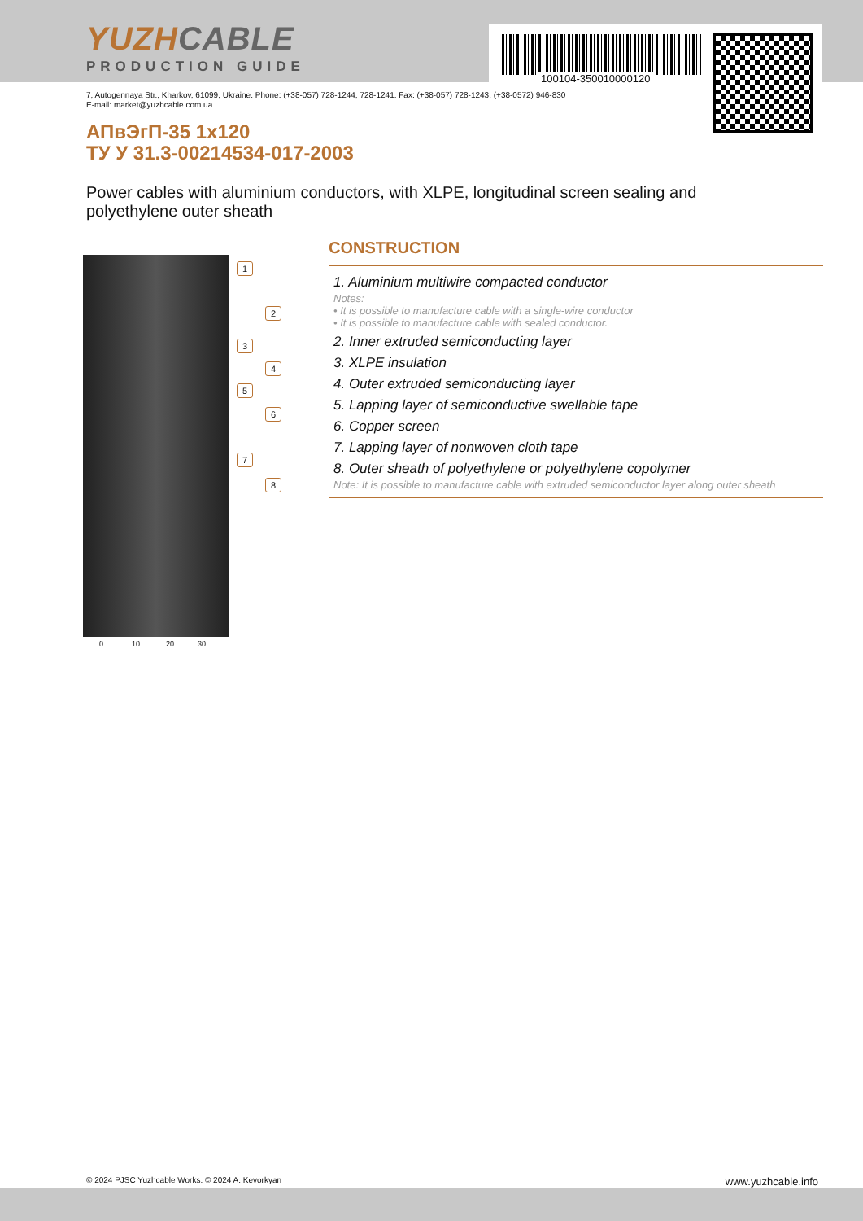YUZHCABLE
PRODUCTION GUIDE
100104-350010000120
7, Autogennaya Str., Kharkov, 61099, Ukraine. Phone: (+38-057) 728-1244, 728-1241. Fax: (+38-057) 728-1243, (+38-0572) 946-830
E-mail: market@yuzhcable.com.ua
АПвЭгП-35 1x120
ТУ У 31.3-00214534-017-2003
Power cables with aluminium conductors, with XLPE, longitudinal screen sealing and polyethylene outer sheath
1
2
3
4
5
6
7
8
0 10 20 30
CONSTRUCTION
1. Aluminium multiwire compacted conductor
Notes:
• It is possible to manufacture cable with a single-wire conductor
• It is possible to manufacture cable with sealed conductor.
2. Inner extruded semiconducting layer
3. XLPE insulation
4. Outer extruded semiconducting layer
5. Lapping layer of semiconductive swellable tape
6. Copper screen
7. Lapping layer of nonwoven cloth tape
8. Outer sheath of polyethylene or polyethylene copolymer
Note: It is possible to manufacture cable with extruded semiconductor layer along outer sheath
© 2024 PJSC Yuzhcable Works. © 2024 A. Kevorkyan www.yuzhcable.info